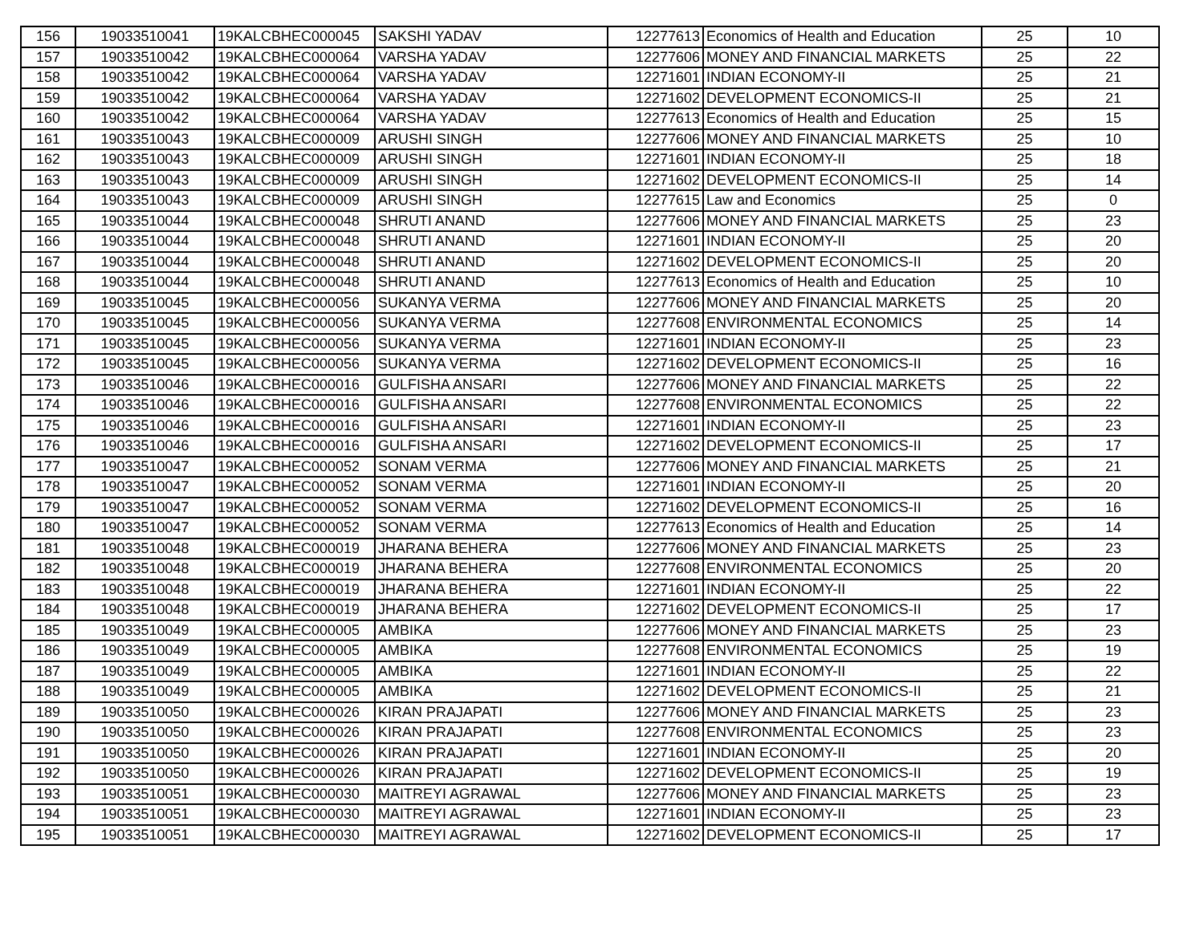| 156 | 19033510041 | 19KALCBHEC000045 | SAKSHI YADAV | 12277613 | Economics of Health and Education | 25 | 10 |
| 157 | 19033510042 | 19KALCBHEC000064 | VARSHA YADAV | 12277606 | MONEY AND FINANCIAL MARKETS | 25 | 22 |
| 158 | 19033510042 | 19KALCBHEC000064 | VARSHA YADAV | 12271601 | INDIAN ECONOMY-II | 25 | 21 |
| 159 | 19033510042 | 19KALCBHEC000064 | VARSHA YADAV | 12271602 | DEVELOPMENT ECONOMICS-II | 25 | 21 |
| 160 | 19033510042 | 19KALCBHEC000064 | VARSHA YADAV | 12277613 | Economics of Health and Education | 25 | 15 |
| 161 | 19033510043 | 19KALCBHEC000009 | ARUSHI SINGH | 12277606 | MONEY AND FINANCIAL MARKETS | 25 | 10 |
| 162 | 19033510043 | 19KALCBHEC000009 | ARUSHI SINGH | 12271601 | INDIAN ECONOMY-II | 25 | 18 |
| 163 | 19033510043 | 19KALCBHEC000009 | ARUSHI SINGH | 12271602 | DEVELOPMENT ECONOMICS-II | 25 | 14 |
| 164 | 19033510043 | 19KALCBHEC000009 | ARUSHI SINGH | 12277615 | Law and Economics | 25 | 0 |
| 165 | 19033510044 | 19KALCBHEC000048 | SHRUTI ANAND | 12277606 | MONEY AND FINANCIAL MARKETS | 25 | 23 |
| 166 | 19033510044 | 19KALCBHEC000048 | SHRUTI ANAND | 12271601 | INDIAN ECONOMY-II | 25 | 20 |
| 167 | 19033510044 | 19KALCBHEC000048 | SHRUTI ANAND | 12271602 | DEVELOPMENT ECONOMICS-II | 25 | 20 |
| 168 | 19033510044 | 19KALCBHEC000048 | SHRUTI ANAND | 12277613 | Economics of Health and Education | 25 | 10 |
| 169 | 19033510045 | 19KALCBHEC000056 | SUKANYA VERMA | 12277606 | MONEY AND FINANCIAL MARKETS | 25 | 20 |
| 170 | 19033510045 | 19KALCBHEC000056 | SUKANYA VERMA | 12277608 | ENVIRONMENTAL ECONOMICS | 25 | 14 |
| 171 | 19033510045 | 19KALCBHEC000056 | SUKANYA VERMA | 12271601 | INDIAN ECONOMY-II | 25 | 23 |
| 172 | 19033510045 | 19KALCBHEC000056 | SUKANYA VERMA | 12271602 | DEVELOPMENT ECONOMICS-II | 25 | 16 |
| 173 | 19033510046 | 19KALCBHEC000016 | GULFISHA ANSARI | 12277606 | MONEY AND FINANCIAL MARKETS | 25 | 22 |
| 174 | 19033510046 | 19KALCBHEC000016 | GULFISHA ANSARI | 12277608 | ENVIRONMENTAL ECONOMICS | 25 | 22 |
| 175 | 19033510046 | 19KALCBHEC000016 | GULFISHA ANSARI | 12271601 | INDIAN ECONOMY-II | 25 | 23 |
| 176 | 19033510046 | 19KALCBHEC000016 | GULFISHA ANSARI | 12271602 | DEVELOPMENT ECONOMICS-II | 25 | 17 |
| 177 | 19033510047 | 19KALCBHEC000052 | SONAM VERMA | 12277606 | MONEY AND FINANCIAL MARKETS | 25 | 21 |
| 178 | 19033510047 | 19KALCBHEC000052 | SONAM VERMA | 12271601 | INDIAN ECONOMY-II | 25 | 20 |
| 179 | 19033510047 | 19KALCBHEC000052 | SONAM VERMA | 12271602 | DEVELOPMENT ECONOMICS-II | 25 | 16 |
| 180 | 19033510047 | 19KALCBHEC000052 | SONAM VERMA | 12277613 | Economics of Health and Education | 25 | 14 |
| 181 | 19033510048 | 19KALCBHEC000019 | JHARANA BEHERA | 12277606 | MONEY AND FINANCIAL MARKETS | 25 | 23 |
| 182 | 19033510048 | 19KALCBHEC000019 | JHARANA BEHERA | 12277608 | ENVIRONMENTAL ECONOMICS | 25 | 20 |
| 183 | 19033510048 | 19KALCBHEC000019 | JHARANA BEHERA | 12271601 | INDIAN ECONOMY-II | 25 | 22 |
| 184 | 19033510048 | 19KALCBHEC000019 | JHARANA BEHERA | 12271602 | DEVELOPMENT ECONOMICS-II | 25 | 17 |
| 185 | 19033510049 | 19KALCBHEC000005 | AMBIKA | 12277606 | MONEY AND FINANCIAL MARKETS | 25 | 23 |
| 186 | 19033510049 | 19KALCBHEC000005 | AMBIKA | 12277608 | ENVIRONMENTAL ECONOMICS | 25 | 19 |
| 187 | 19033510049 | 19KALCBHEC000005 | AMBIKA | 12271601 | INDIAN ECONOMY-II | 25 | 22 |
| 188 | 19033510049 | 19KALCBHEC000005 | AMBIKA | 12271602 | DEVELOPMENT ECONOMICS-II | 25 | 21 |
| 189 | 19033510050 | 19KALCBHEC000026 | KIRAN PRAJAPATI | 12277606 | MONEY AND FINANCIAL MARKETS | 25 | 23 |
| 190 | 19033510050 | 19KALCBHEC000026 | KIRAN PRAJAPATI | 12277608 | ENVIRONMENTAL ECONOMICS | 25 | 23 |
| 191 | 19033510050 | 19KALCBHEC000026 | KIRAN PRAJAPATI | 12271601 | INDIAN ECONOMY-II | 25 | 20 |
| 192 | 19033510050 | 19KALCBHEC000026 | KIRAN PRAJAPATI | 12271602 | DEVELOPMENT ECONOMICS-II | 25 | 19 |
| 193 | 19033510051 | 19KALCBHEC000030 | MAITREYI AGRAWAL | 12277606 | MONEY AND FINANCIAL MARKETS | 25 | 23 |
| 194 | 19033510051 | 19KALCBHEC000030 | MAITREYI AGRAWAL | 12271601 | INDIAN ECONOMY-II | 25 | 23 |
| 195 | 19033510051 | 19KALCBHEC000030 | MAITREYI AGRAWAL | 12271602 | DEVELOPMENT ECONOMICS-II | 25 | 17 |